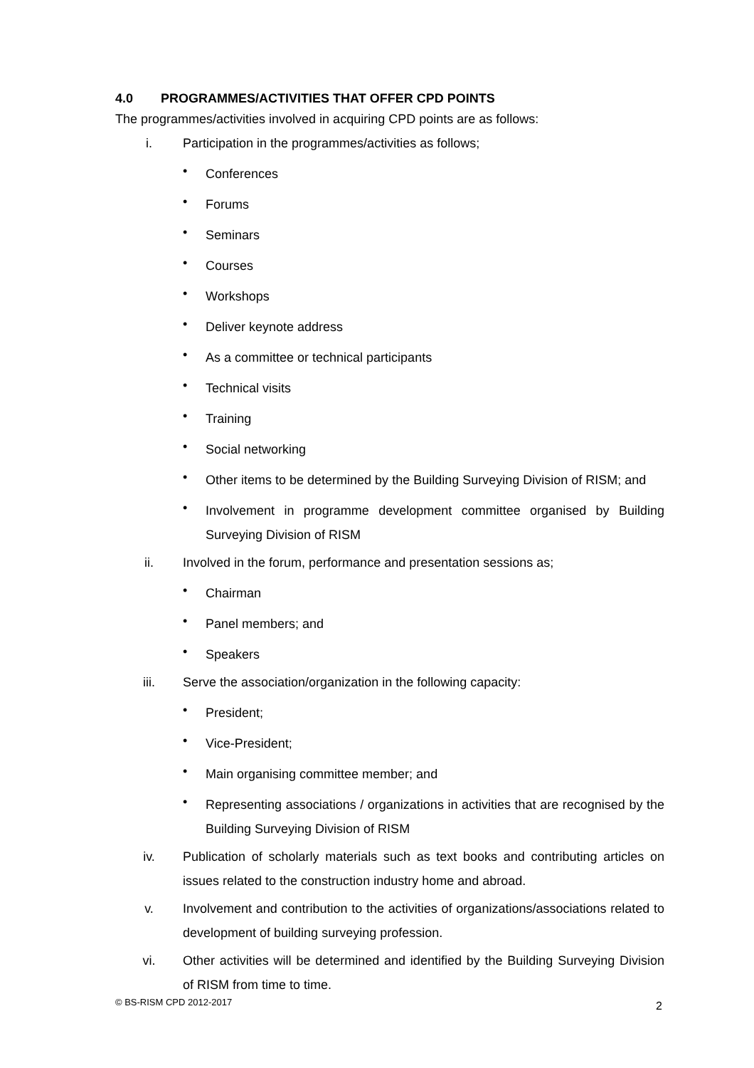4.0 PROGRAMMES/ACTIVITIES THAT OFFER CPD POINTS
The programmes/activities involved in acquiring CPD points are as follows:
i.
Participation in the programmes/activities as follows;
•
Conferences
•
Forums
•
Seminars
•
Courses
•
Workshops
•
Deliver keynote address
•
As a committee or technical participants
•
Technical visits
•
Training
•
Social networking
•
Other items to be determined by the Building Surveying Division of RISM; and
•
Involvement in programme development committee organised by Building Surveying Division of RISM
ii.
Involved in the forum, performance and presentation sessions as;
•
Chairman
•
Panel members; and
•
Speakers
iii.
Serve the association/organization in the following capacity:
•
President;
•
Vice-President;
•
Main organising committee member; and
•
Representing associations / organizations in activities that are recognised by the Building Surveying Division of RISM
iv.
Publication of scholarly materials such as text books and contributing articles on issues related to the construction industry home and abroad.
v.
Involvement and contribution to the activities of organizations/associations related to development of building surveying profession.
vi.
Other activities will be determined and identified by the Building Surveying Division of RISM from time to time.
© BS-RISM CPD 2012-2017 2